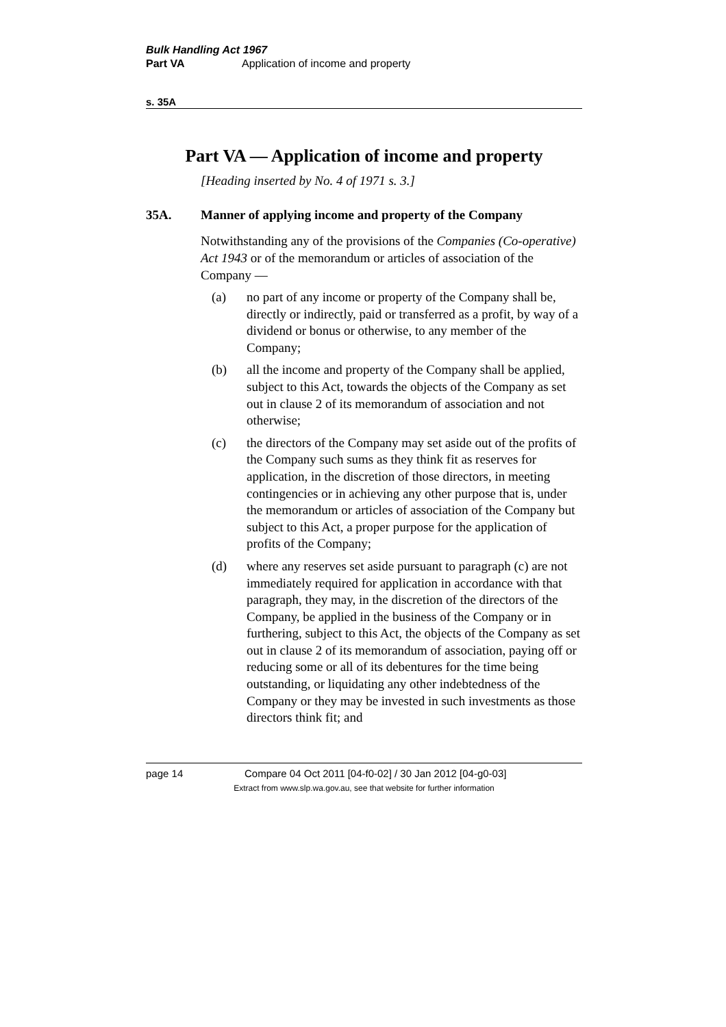Bulk Handling Act 1967
Part VA Application of income and property
s. 35A
Part VA — Application of income and property
[Heading inserted by No. 4 of 1971 s. 3.]
35A. Manner of applying income and property of the Company
Notwithstanding any of the provisions of the Companies (Co-operative) Act 1943 or of the memorandum or articles of association of the Company —
(a) no part of any income or property of the Company shall be, directly or indirectly, paid or transferred as a profit, by way of a dividend or bonus or otherwise, to any member of the Company;
(b) all the income and property of the Company shall be applied, subject to this Act, towards the objects of the Company as set out in clause 2 of its memorandum of association and not otherwise;
(c) the directors of the Company may set aside out of the profits of the Company such sums as they think fit as reserves for application, in the discretion of those directors, in meeting contingencies or in achieving any other purpose that is, under the memorandum or articles of association of the Company but subject to this Act, a proper purpose for the application of profits of the Company;
(d) where any reserves set aside pursuant to paragraph (c) are not immediately required for application in accordance with that paragraph, they may, in the discretion of the directors of the Company, be applied in the business of the Company or in furthering, subject to this Act, the objects of the Company as set out in clause 2 of its memorandum of association, paying off or reducing some or all of its debentures for the time being outstanding, or liquidating any other indebtedness of the Company or they may be invested in such investments as those directors think fit; and
page 14 Compare 04 Oct 2011 [04-f0-02] / 30 Jan 2012 [04-g0-03]
Extract from www.slp.wa.gov.au, see that website for further information